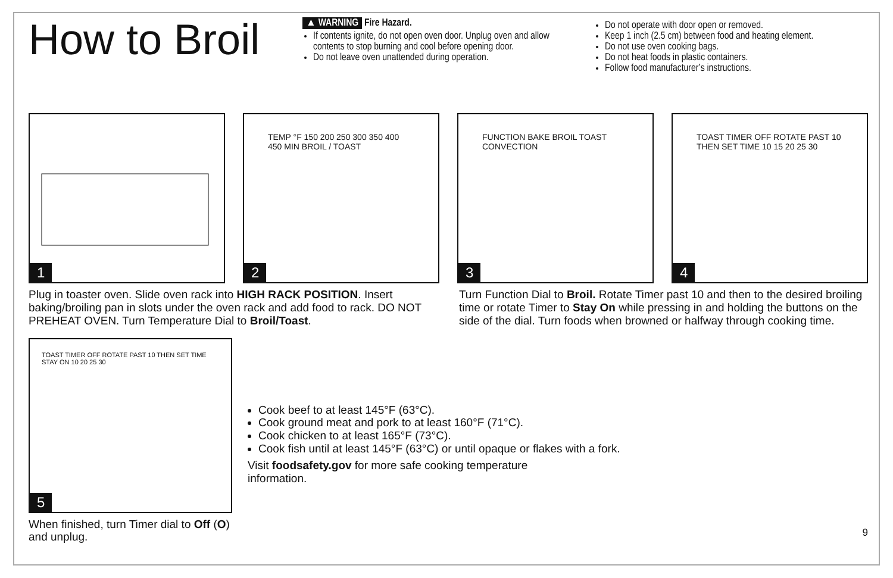How to Broil
▲ WARNING Fire Hazard.
If contents ignite, do not open oven door. Unplug oven and allow contents to stop burning and cool before opening door.
Do not leave oven unattended during operation.
Do not operate with door open or removed.
Keep 1 inch (2.5 cm) between food and heating element.
Do not use oven cooking bags.
Do not heat foods in plastic containers.
Follow food manufacturer’s instructions.
1
TEMP °F 150 200 250 300 350 400 450 MIN BROIL / TOAST
2
FUNCTION BAKE BROIL TOAST CONVECTION
3
TOAST TIMER OFF ROTATE PAST 10 THEN SET TIME 10 15 20 25 30
4
Plug in toaster oven. Slide oven rack into HIGH RACK POSITION. Insert baking/broiling pan in slots under the oven rack and add food to rack. DO NOT PREHEAT OVEN. Turn Temperature Dial to Broil/Toast.
Turn Function Dial to Broil. Rotate Timer past 10 and then to the desired broiling time or rotate Timer to Stay On while pressing in and holding the buttons on the side of the dial. Turn foods when browned or halfway through cooking time.
TOAST TIMER OFF ROTATE PAST 10 THEN SET TIME STAY ON 10 20 25 30
5
When finished, turn Timer dial to Off (O) and unplug.
Cook beef to at least 145°F (63°C).
Cook ground meat and pork to at least 160°F (71°C).
Cook chicken to at least 165°F (73°C).
Cook fish until at least 145°F (63°C) or until opaque or flakes with a fork.
Visit foodsafety.gov for more safe cooking temperature information.
9